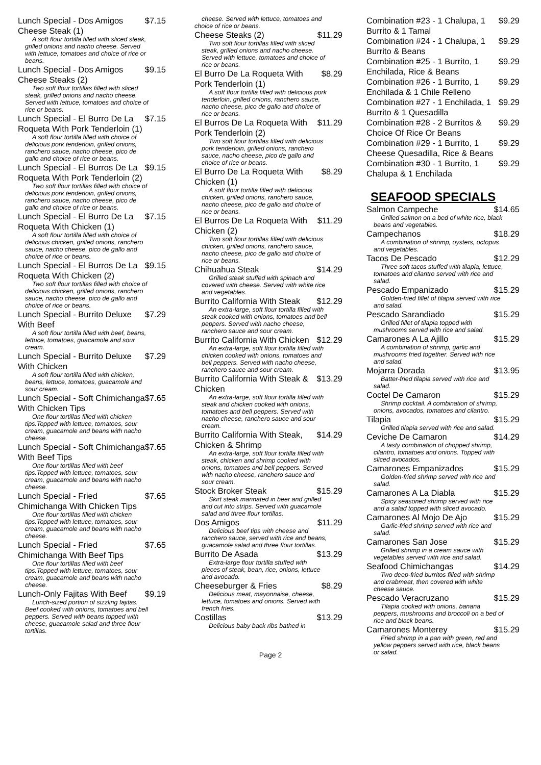Lunch Special - Dos Amigos Cheese Steak (1) $7.15
A soft flour tortilla filled with sliced steak, grilled onions and nacho cheese. Served with lettuce, tomatoes and choice of rice or beans.
Lunch Special - Dos Amigos Cheese Steaks (2) $9.15
Two soft flour tortillas filled with sliced steak, grilled onions and nacho cheese. Served with lettuce, tomatoes and choice of rice or beans.
Lunch Special - El Burro De La Roqueta With Pork Tenderloin (1) $7.15
A soft flour tortilla filled with choice of delicious pork tenderloin, grilled onions, ranchero sauce, nacho cheese, pico de gallo and choice of rice or beans.
Lunch Special - El Burros De La Roqueta With Pork Tenderloin (2) $9.15
Two soft flour tortillas filled with choice of delicious pork tenderloin, grilled onions, ranchero sauce, nacho cheese, pico de gallo and choice of rice or beans.
Lunch Special - El Burro De La Roqueta With Chicken (1) $7.15
A soft flour tortilla filled with choice of delicious chicken, grilled onions, ranchero sauce, nacho cheese, pico de gallo and choice of rice or beans.
Lunch Special - El Burros De La Roqueta With Chicken (2) $9.15
Two soft flour tortillas filled with choice of delicious chicken, grilled onions, ranchero sauce, nacho cheese, pico de gallo and choice of rice or beans.
Lunch Special - Burrito Deluxe With Beef $7.29
A soft flour tortilla filled with beef, beans, lettuce, tomatoes, guacamole and sour cream.
Lunch Special - Burrito Deluxe With Chicken $7.29
A soft flour tortilla filled with chicken, beans, lettuce, tomatoes, guacamole and sour cream.
Lunch Special - Soft Chimichanga With Chicken Tips $7.65
One flour tortillas filled with chicken tips.Topped with lettuce, tomatoes, sour cream, guacamole and beans with nacho cheese.
Lunch Special - Soft Chimichanga With Beef Tips $7.65
One flour tortillas filled with beef tips.Topped with lettuce, tomatoes, sour cream, guacamole and beans with nacho cheese.
Lunch Special - Fried Chimichanga With Chicken Tips $7.65
One flour tortillas filled with chicken tips.Topped with lettuce, tomatoes, sour cream, guacamole and beans with nacho cheese.
Lunch Special - Fried Chimichanga With Beef Tips $7.65
One flour tortillas filled with beef tips.Topped with lettuce, tomatoes, sour cream, guacamole and beans with nacho cheese.
Lunch-Only Fajitas With Beef $9.19
Lunch-sized portion of sizzling fajitas. Beef cooked with onions, tomatoes and bell peppers. Served with beans topped with cheese, guacamole salad and three flour tortillas.
cheese. Served with lettuce, tomatoes and choice of rice or beans.
Cheese Steaks (2) $11.29
Two soft flour tortillas filled with sliced steak, grilled onions and nacho cheese. Served with lettuce, tomatoes and choice of rice or beans.
El Burro De La Roqueta With Pork Tenderloin (1) $8.29
A soft flour tortilla filled with delicious pork tenderloin, grilled onions, ranchero sauce, nacho cheese, pico de gallo and choice of rice or beans.
El Burros De La Roqueta With Pork Tenderloin (2) $11.29
Two soft flour tortillas filled with delicious pork tenderloin, grilled onions, ranchero sauce, nacho cheese, pico de gallo and choice of rice or beans.
El Burro De La Roqueta With Chicken (1) $8.29
A soft flour tortilla filled with delicious chicken, grilled onions, ranchero sauce, nacho cheese, pico de gallo and choice of rice or beans.
El Burros De La Roqueta With Chicken (2) $11.29
Two soft flour tortillas filled with delicious chicken, grilled onions, ranchero sauce, nacho cheese, pico de gallo and choice of rice or beans.
Chihuahua Steak $14.29
Grilled steak stuffed with spinach and covered with cheese. Served with white rice and vegetables.
Burrito California With Steak $12.29
An extra-large, soft flour tortilla filled with steak cooked with onions, tomatoes and bell peppers. Served with nacho cheese, ranchero sauce and sour cream.
Burrito California With Chicken $12.29
An extra-large, soft flour tortilla filled with chicken cooked with onions, tomatoes and bell peppers. Served with nacho cheese, ranchero sauce and sour cream.
Burrito California With Steak & Chicken $13.29
An extra-large, soft flour tortilla filled with steak and chicken cooked with onions, tomatoes and bell peppers. Served with nacho cheese, ranchero sauce and sour cream.
Burrito California With Steak, Chicken & Shrimp $14.29
An extra-large, soft flour tortilla filled with steak, chicken and shrimp cooked with onions, tomatoes and bell peppers. Served with nacho cheese, ranchero sauce and sour cream.
Stock Broker Steak $15.29
Skirt steak marinated in beer and grilled and cut into strips. Served with guacamole salad and three flour tortillas.
Dos Amigos $11.29
Delicious beef tips with cheese and ranchero sauce, served with rice and beans, guacamole salad and three flour tortillas.
Burrito De Asada $13.29
Extra-large flour tortilla stuffed with pieces of steak, bean, rice, onions, lettuce and avocado.
Cheeseburger & Fries $8.29
Delicious meat, mayonnaise, cheese, lettuce, tomatoes and onions. Served with french fries.
Costillas $13.29
Delicious baby back ribs bathed in
Combination #23 - 1 Chalupa, 1 Burrito & 1 Tamal $9.29
Combination #24 - 1 Chalupa, 1 Burrito & Beans $9.29
Combination #25 - 1 Burrito, 1 Enchilada, Rice & Beans $9.29
Combination #26 - 1 Burrito, 1 Enchilada & 1 Chile Relleno $9.29
Combination #27 - 1 Enchilada, 1 Burrito & 1 Quesadilla $9.29
Combination #28 - 2 Burritos & Choice Of Rice Or Beans $9.29
Combination #29 - 1 Burrito, 1 Cheese Quesadilla, Rice & Beans $9.29
Combination #30 - 1 Burrito, 1 Chalupa & 1 Enchilada $9.29
SEAFOOD SPECIALS
Salmon Campeche $14.65
Grilled salmon on a bed of white rice, black beans and vegetables.
Campechanos $18.29
A combination of shrimp, oysters, octopus and vegetables.
Tacos De Pescado $12.29
Three soft tacos stuffed with tilapia, lettuce, tomatoes and cilantro served with rice and salad.
Pescado Empanizado $15.29
Golden-fried fillet of tilapia served with rice and salad.
Pescado Sarandiado $15.29
Grilled fillet of tilapia topped with mushrooms served with rice and salad.
Camarones A La Ajillo $15.29
A combination of shrimp, garlic and mushrooms fried together. Served with rice and salad.
Mojarra Dorada $13.95
Batter-fried tilapia served with rice and salad.
Coctel De Camaron $15.29
Shrimp cocktail. A combination of shrimp, onions, avocados, tomatoes and cilantro.
Tilapia $15.29
Grilled tilapia served with rice and salad.
Ceviche De Camaron $14.29
A tasty combination of chopped shrimp, cilantro, tomatoes and onions. Topped with sliced avocados.
Camarones Empanizados $15.29
Golden-fried shrimp served with rice and salad.
Camarones A La Diabla $15.29
Spicy seasoned shrimp served with rice and a salad topped with sliced avocado.
Camarones Al Mojo De Ajo $15.29
Garlic-fried shrimp served with rice and salad.
Camarones San Jose $15.29
Grilled shrimp in a cream sauce with vegetables served with rice and salad.
Seafood Chimichangas $14.29
Two deep-fried burritos filled with shrimp and crabmeat, then covered with white cheese sauce.
Pescado Veracruzano $15.29
Tilapia cooked with onions, banana peppers, mushrooms and broccoli on a bed of rice and black beans.
Camarones Monterey $15.29
Fried shrimp in a pan with green, red and yellow peppers served with rice, black beans or salad.
Page 2